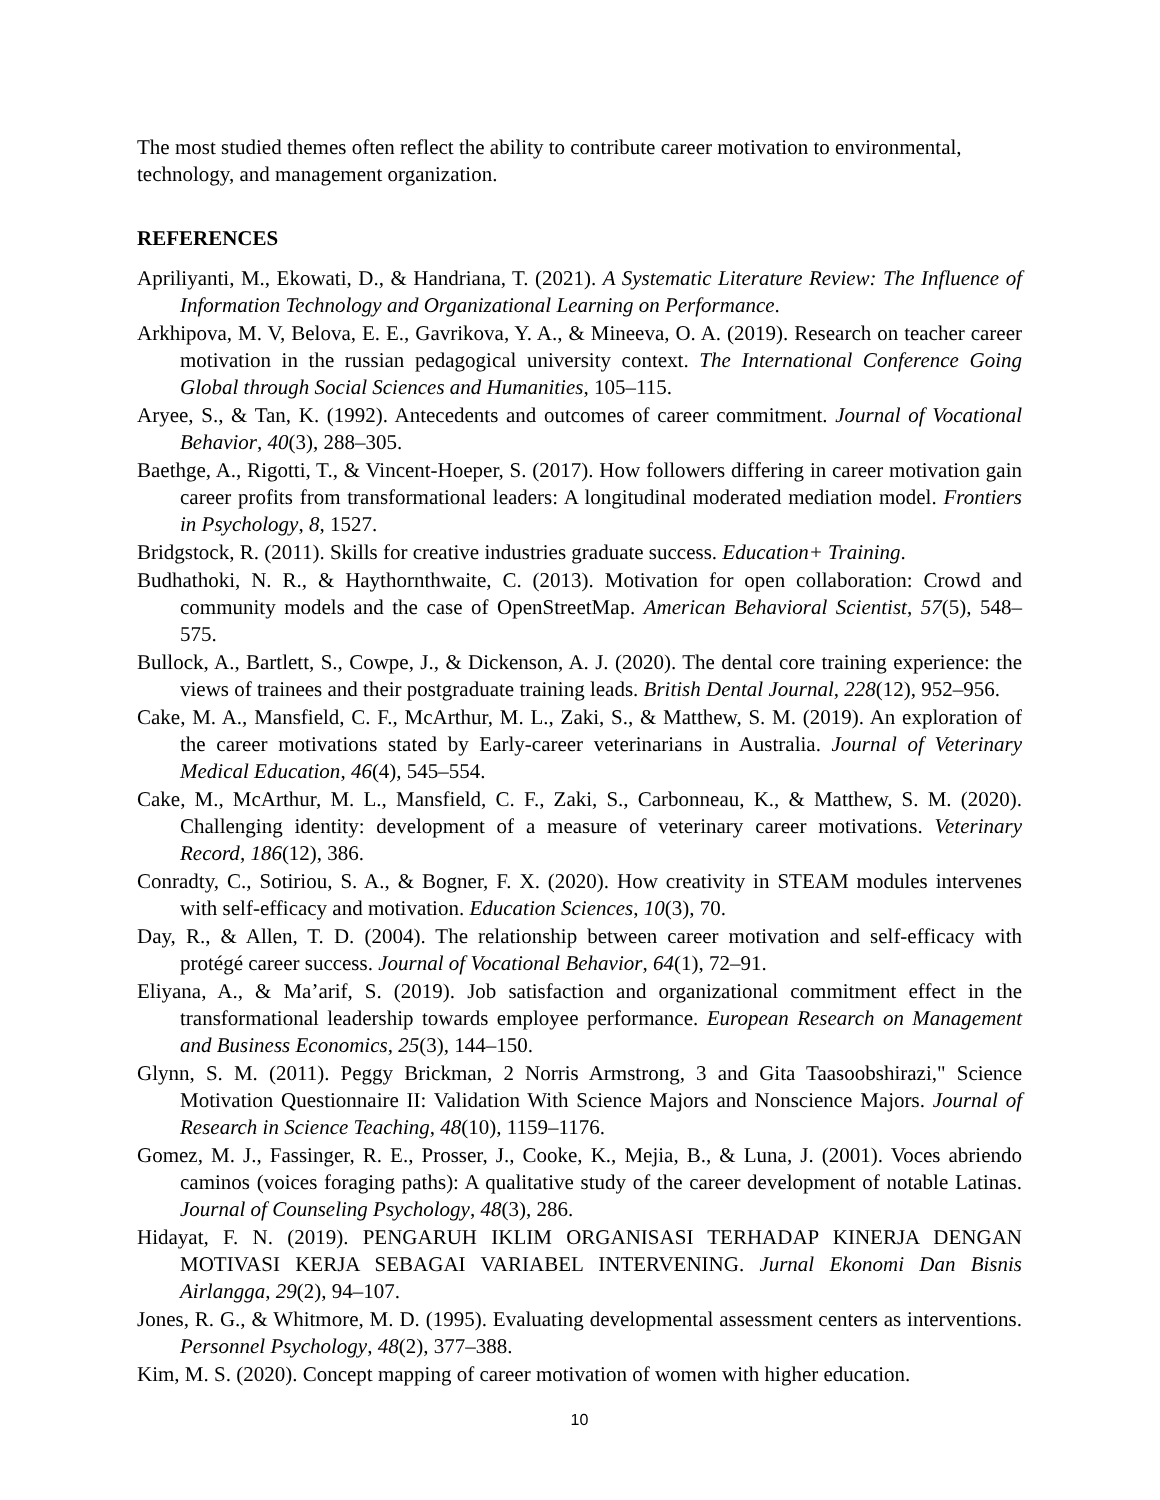The most studied themes often reflect the ability to contribute career motivation to environmental, technology, and management organization.
REFERENCES
Apriliyanti, M., Ekowati, D., & Handriana, T. (2021). A Systematic Literature Review: The Influence of Information Technology and Organizational Learning on Performance.
Arkhipova, M. V, Belova, E. E., Gavrikova, Y. A., & Mineeva, O. A. (2019). Research on teacher career motivation in the russian pedagogical university context. The International Conference Going Global through Social Sciences and Humanities, 105–115.
Aryee, S., & Tan, K. (1992). Antecedents and outcomes of career commitment. Journal of Vocational Behavior, 40(3), 288–305.
Baethge, A., Rigotti, T., & Vincent-Hoeper, S. (2017). How followers differing in career motivation gain career profits from transformational leaders: A longitudinal moderated mediation model. Frontiers in Psychology, 8, 1527.
Bridgstock, R. (2011). Skills for creative industries graduate success. Education+ Training.
Budhathoki, N. R., & Haythornthwaite, C. (2013). Motivation for open collaboration: Crowd and community models and the case of OpenStreetMap. American Behavioral Scientist, 57(5), 548–575.
Bullock, A., Bartlett, S., Cowpe, J., & Dickenson, A. J. (2020). The dental core training experience: the views of trainees and their postgraduate training leads. British Dental Journal, 228(12), 952–956.
Cake, M. A., Mansfield, C. F., McArthur, M. L., Zaki, S., & Matthew, S. M. (2019). An exploration of the career motivations stated by Early-career veterinarians in Australia. Journal of Veterinary Medical Education, 46(4), 545–554.
Cake, M., McArthur, M. L., Mansfield, C. F., Zaki, S., Carbonneau, K., & Matthew, S. M. (2020). Challenging identity: development of a measure of veterinary career motivations. Veterinary Record, 186(12), 386.
Conradty, C., Sotiriou, S. A., & Bogner, F. X. (2020). How creativity in STEAM modules intervenes with self-efficacy and motivation. Education Sciences, 10(3), 70.
Day, R., & Allen, T. D. (2004). The relationship between career motivation and self-efficacy with protégé career success. Journal of Vocational Behavior, 64(1), 72–91.
Eliyana, A., & Ma’arif, S. (2019). Job satisfaction and organizational commitment effect in the transformational leadership towards employee performance. European Research on Management and Business Economics, 25(3), 144–150.
Glynn, S. M. (2011). Peggy Brickman, 2 Norris Armstrong, 3 and Gita Taasoobshirazi," Science Motivation Questionnaire II: Validation With Science Majors and Nonscience Majors. Journal of Research in Science Teaching, 48(10), 1159–1176.
Gomez, M. J., Fassinger, R. E., Prosser, J., Cooke, K., Mejia, B., & Luna, J. (2001). Voces abriendo caminos (voices foraging paths): A qualitative study of the career development of notable Latinas. Journal of Counseling Psychology, 48(3), 286.
Hidayat, F. N. (2019). PENGARUH IKLIM ORGANISASI TERHADAP KINERJA DENGAN MOTIVASI KERJA SEBAGAI VARIABEL INTERVENING. Jurnal Ekonomi Dan Bisnis Airlangga, 29(2), 94–107.
Jones, R. G., & Whitmore, M. D. (1995). Evaluating developmental assessment centers as interventions. Personnel Psychology, 48(2), 377–388.
Kim, M. S. (2020). Concept mapping of career motivation of women with higher education.
10